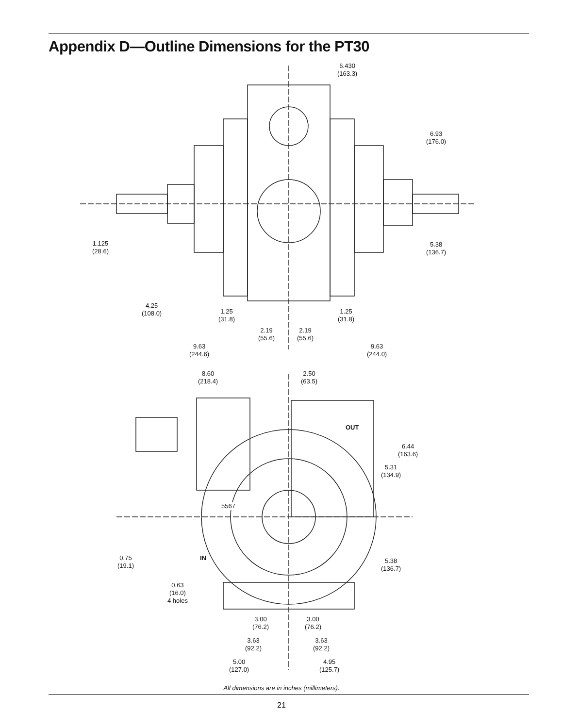Appendix D—Outline Dimensions for the PT30
6.430
(163.3)
6.93
(176.0)
1.125
(28.6)
5.38
(136.7)
4.25
(108.0)
1.25
(31.8)
1.25
(31.8)
2.19
(55.6)
2.19
(55.6)
9.63
(244.6)
9.63
(244.0)
8.60
(218.4)
2.50
(63.5)
OUT
6.44
(163.6)
5.31
(134.9)
5567
0.75
(19.1)
IN
5.38
(136.7)
0.63
(16.0)
4 holes
3.00
(76.2)
3.00
(76.2)
3.63
(92.2)
3.63
(92.2)
5.00
(127.0)
4.95
(125.7)
All dimensions are in inches (millimeters).
21